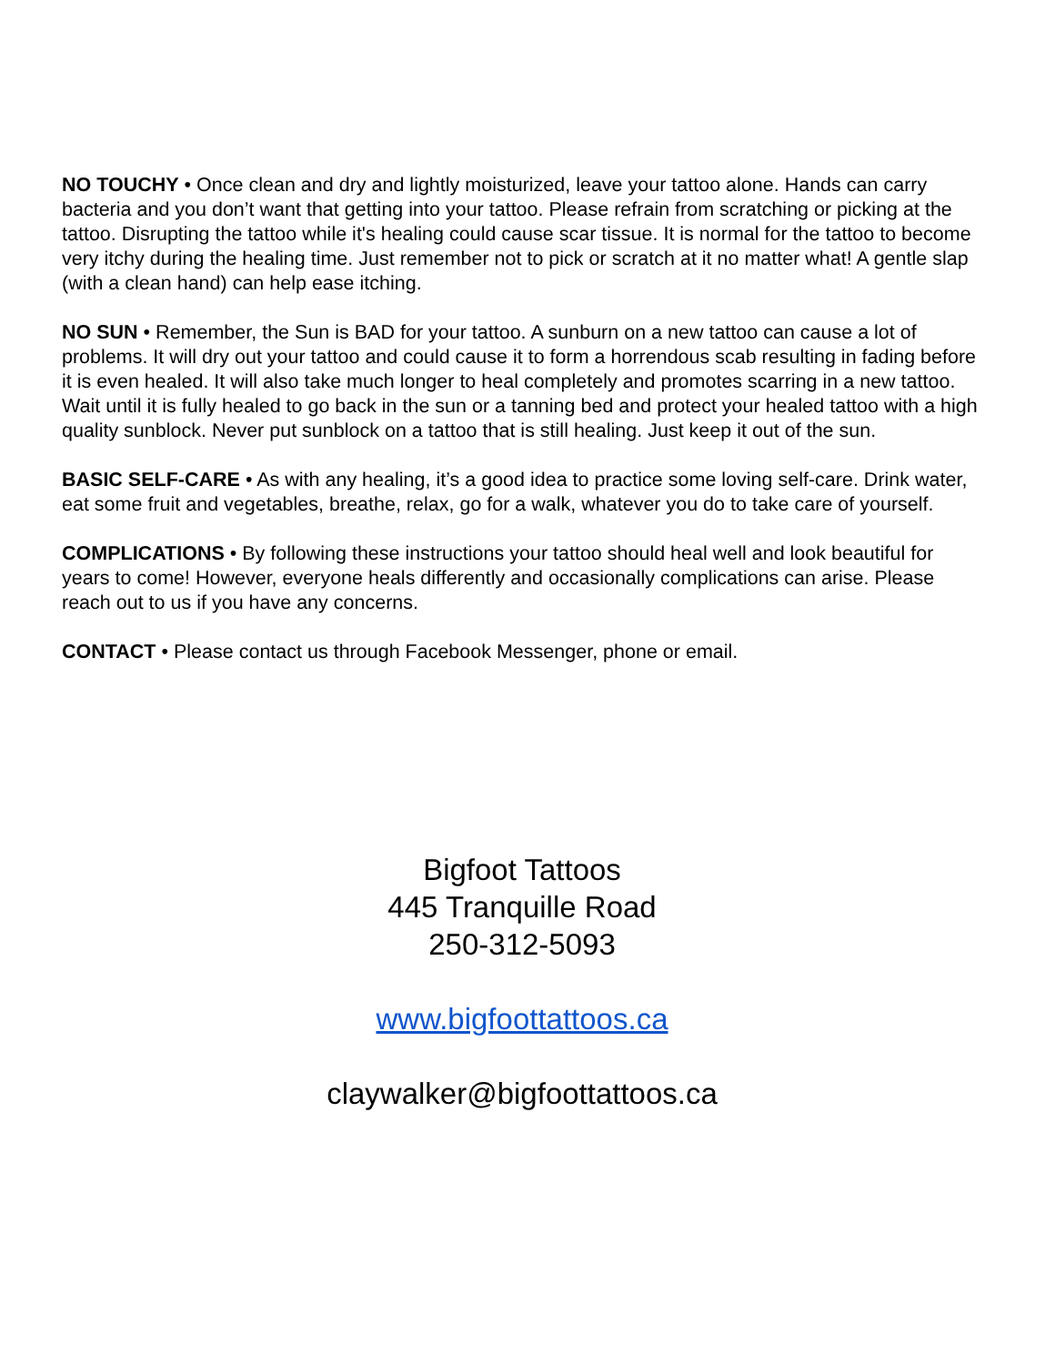NO TOUCHY • Once clean and dry and lightly moisturized, leave your tattoo alone. Hands can carry bacteria and you don’t want that getting into your tattoo. Please refrain from scratching or picking at the tattoo. Disrupting the tattoo while it's healing could cause scar tissue. It is normal for the tattoo to become very itchy during the healing time. Just remember not to pick or scratch at it no matter what! A gentle slap (with a clean hand) can help ease itching.
NO SUN • Remember, the Sun is BAD for your tattoo. A sunburn on a new tattoo can cause a lot of problems. It will dry out your tattoo and could cause it to form a horrendous scab resulting in fading before it is even healed. It will also take much longer to heal completely and promotes scarring in a new tattoo. Wait until it is fully healed to go back in the sun or a tanning bed and protect your healed tattoo with a high quality sunblock. Never put sunblock on a tattoo that is still healing. Just keep it out of the sun.
BASIC SELF-CARE • As with any healing, it’s a good idea to practice some loving self-care. Drink water, eat some fruit and vegetables, breathe, relax, go for a walk, whatever you do to take care of yourself.
COMPLICATIONS • By following these instructions your tattoo should heal well and look beautiful for years to come! However, everyone heals differently and occasionally complications can arise. Please reach out to us if you have any concerns.
CONTACT • Please contact us through Facebook Messenger, phone or email.
Bigfoot Tattoos
445 Tranquille Road
250-312-5093
www.bigfoottattoos.ca
claywalker@bigfoottattoos.ca